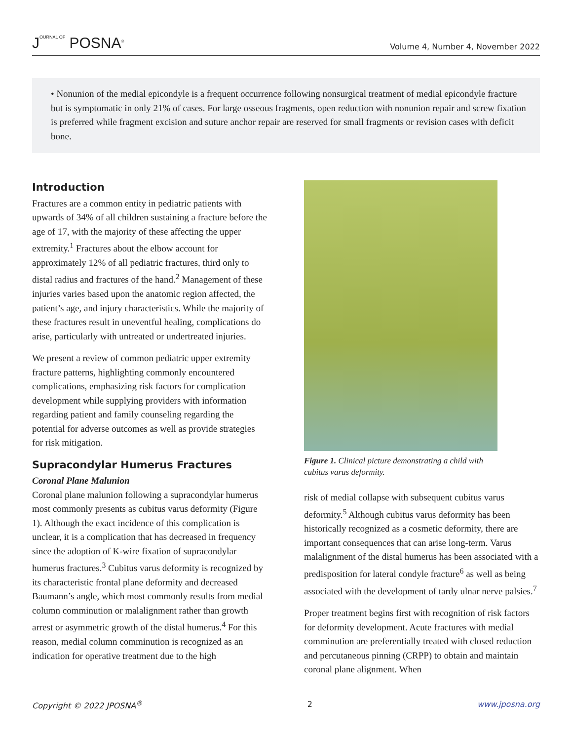JOURNAL OF POSNA<sup>®</sup>
Volume 4, Number 4, November 2022
• Nonunion of the medial epicondyle is a frequent occurrence following nonsurgical treatment of medial epicondyle fracture but is symptomatic in only 21% of cases. For large osseous fragments, open reduction with nonunion repair and screw fixation is preferred while fragment excision and suture anchor repair are reserved for small fragments or revision cases with deficit bone.
Introduction
Fractures are a common entity in pediatric patients with upwards of 34% of all children sustaining a fracture before the age of 17, with the majority of these affecting the upper extremity.<sup>1</sup> Fractures about the elbow account for approximately 12% of all pediatric fractures, third only to distal radius and fractures of the hand.<sup>2</sup> Management of these injuries varies based upon the anatomic region affected, the patient’s age, and injury characteristics. While the majority of these fractures result in uneventful healing, complications do arise, particularly with untreated or undertreated injuries.
We present a review of common pediatric upper extremity fracture patterns, highlighting commonly encountered complications, emphasizing risk factors for complication development while supplying providers with information regarding patient and family counseling regarding the potential for adverse outcomes as well as provide strategies for risk mitigation.
Supracondylar Humerus Fractures
Coronal Plane Malunion
Coronal plane malunion following a supracondylar humerus most commonly presents as cubitus varus deformity (Figure 1). Although the exact incidence of this complication is unclear, it is a complication that has decreased in frequency since the adoption of K-wire fixation of supracondylar humerus fractures.<sup>3</sup> Cubitus varus deformity is recognized by its characteristic frontal plane deformity and decreased Baumann’s angle, which most commonly results from medial column comminution or malalignment rather than growth arrest or asymmetric growth of the distal humerus.<sup>4</sup> For this reason, medial column comminution is recognized as an indication for operative treatment due to the high
Figure 1. Clinical picture demonstrating a child with cubitus varus deformity.
risk of medial collapse with subsequent cubitus varus deformity.<sup>5</sup> Although cubitus varus deformity has been historically recognized as a cosmetic deformity, there are important consequences that can arise long-term. Varus malalignment of the distal humerus has been associated with a predisposition for lateral condyle fracture<sup>6</sup> as well as being associated with the development of tardy ulnar nerve palsies.<sup>7</sup>
Proper treatment begins first with recognition of risk factors for deformity development. Acute fractures with medial comminution are preferentially treated with closed reduction and percutaneous pinning (CRPP) to obtain and maintain coronal plane alignment. When
Copyright © 2022 JPOSNA<sup>®</sup> 2 www.jposna.org